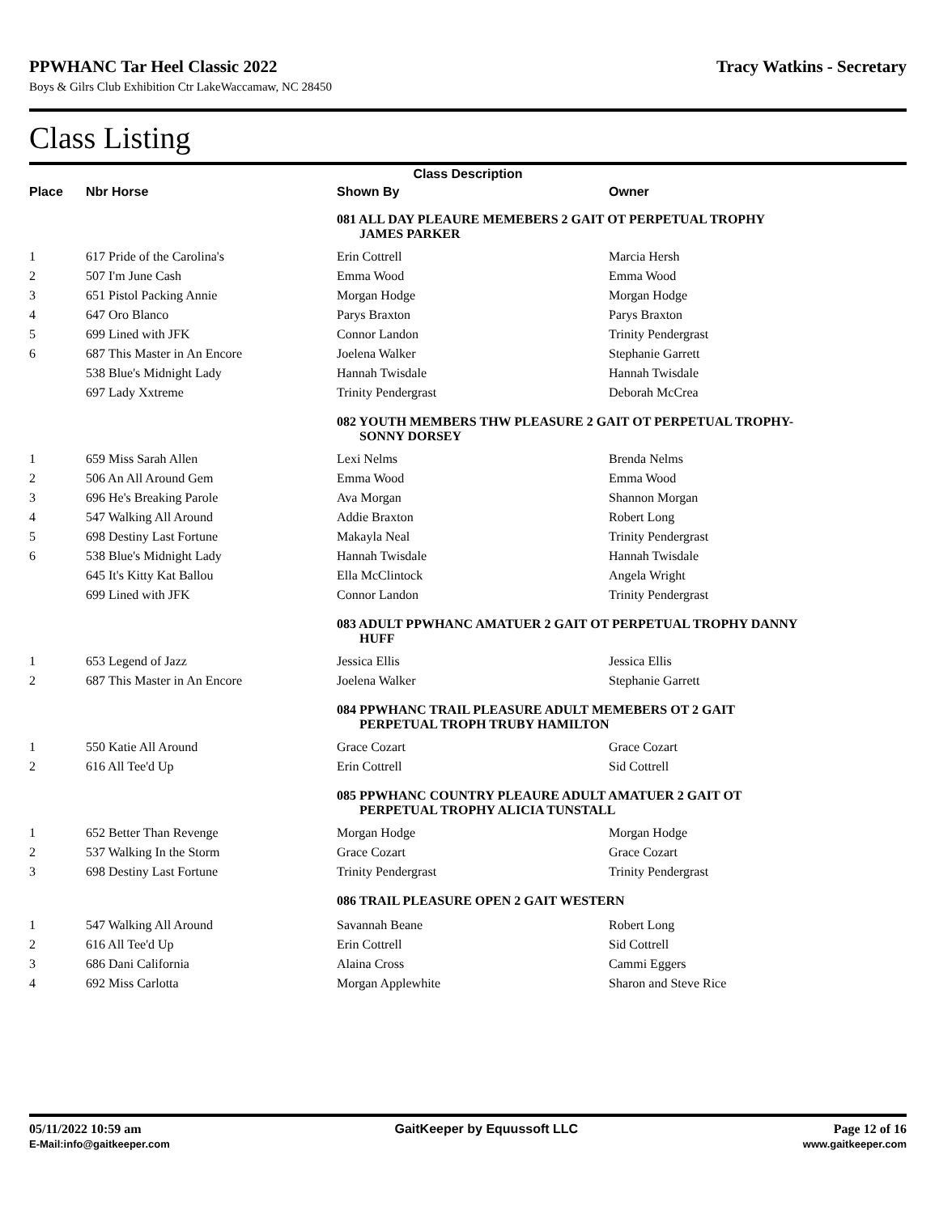PPWHANC Tar Heel Classic 2022 Tracy Watkins - Secretary
Boys & Gilrs Club Exhibition Ctr LakeWaccamaw, NC 28450
Class Listing
| Class Description | | | |
| --- | --- | --- | --- |
| Place | Nbr Horse | Shown By | Owner |
| | | 081 ALL DAY PLEAURE MEMEBERS 2 GAIT OT PERPETUAL TROPHY JAMES PARKER | |
| 1 | 617 Pride of the Carolina's | Erin Cottrell | Marcia Hersh |
| 2 | 507 I'm June Cash | Emma Wood | Emma Wood |
| 3 | 651 Pistol Packing Annie | Morgan Hodge | Morgan Hodge |
| 4 | 647 Oro Blanco | Parys Braxton | Parys Braxton |
| 5 | 699 Lined with JFK | Connor Landon | Trinity Pendergrast |
| 6 | 687 This Master in An Encore | Joelena Walker | Stephanie Garrett |
| | 538 Blue's Midnight Lady | Hannah Twisdale | Hannah Twisdale |
| | 697 Lady Xxtreme | Trinity Pendergrast | Deborah McCrea |
| | | 082 YOUTH MEMBERS THW PLEASURE 2 GAIT OT PERPETUAL TROPHY- SONNY DORSEY | |
| 1 | 659 Miss Sarah Allen | Lexi Nelms | Brenda Nelms |
| 2 | 506 An All Around Gem | Emma Wood | Emma Wood |
| 3 | 696 He's Breaking Parole | Ava Morgan | Shannon Morgan |
| 4 | 547 Walking All Around | Addie Braxton | Robert Long |
| 5 | 698 Destiny Last Fortune | Makayla Neal | Trinity Pendergrast |
| 6 | 538 Blue's Midnight Lady | Hannah Twisdale | Hannah Twisdale |
| | 645 It's Kitty Kat Ballou | Ella McClintock | Angela Wright |
| | 699 Lined with JFK | Connor Landon | Trinity Pendergrast |
| | | 083 ADULT PPWHANC AMATUER 2 GAIT OT PERPETUAL TROPHY DANNY HUFF | |
| 1 | 653 Legend of Jazz | Jessica Ellis | Jessica Ellis |
| 2 | 687 This Master in An Encore | Joelena Walker | Stephanie Garrett |
| | | 084 PPWHANC TRAIL PLEASURE ADULT MEMEBERS OT 2 GAIT PERPETUAL TROPH TRUBY HAMILTON | |
| 1 | 550 Katie All Around | Grace Cozart | Grace Cozart |
| 2 | 616 All Tee'd Up | Erin Cottrell | Sid Cottrell |
| | | 085 PPWHANC COUNTRY PLEAURE ADULT AMATUER 2 GAIT OT PERPETUAL TROPHY ALICIA TUNSTALL | |
| 1 | 652 Better Than Revenge | Morgan Hodge | Morgan Hodge |
| 2 | 537 Walking In the Storm | Grace Cozart | Grace Cozart |
| 3 | 698 Destiny Last Fortune | Trinity Pendergrast | Trinity Pendergrast |
| | | 086 TRAIL PLEASURE OPEN 2 GAIT WESTERN | |
| 1 | 547 Walking All Around | Savannah Beane | Robert Long |
| 2 | 616 All Tee'd Up | Erin Cottrell | Sid Cottrell |
| 3 | 686 Dani California | Alaina Cross | Cammi Eggers |
| 4 | 692 Miss Carlotta | Morgan Applewhite | Sharon and Steve Rice |
05/11/2022 10:59 am
E-Mail:info@gaitkeeper.com
GaitKeeper by Equussoft LLC Page 12 of 16
www.gaitkeeper.com